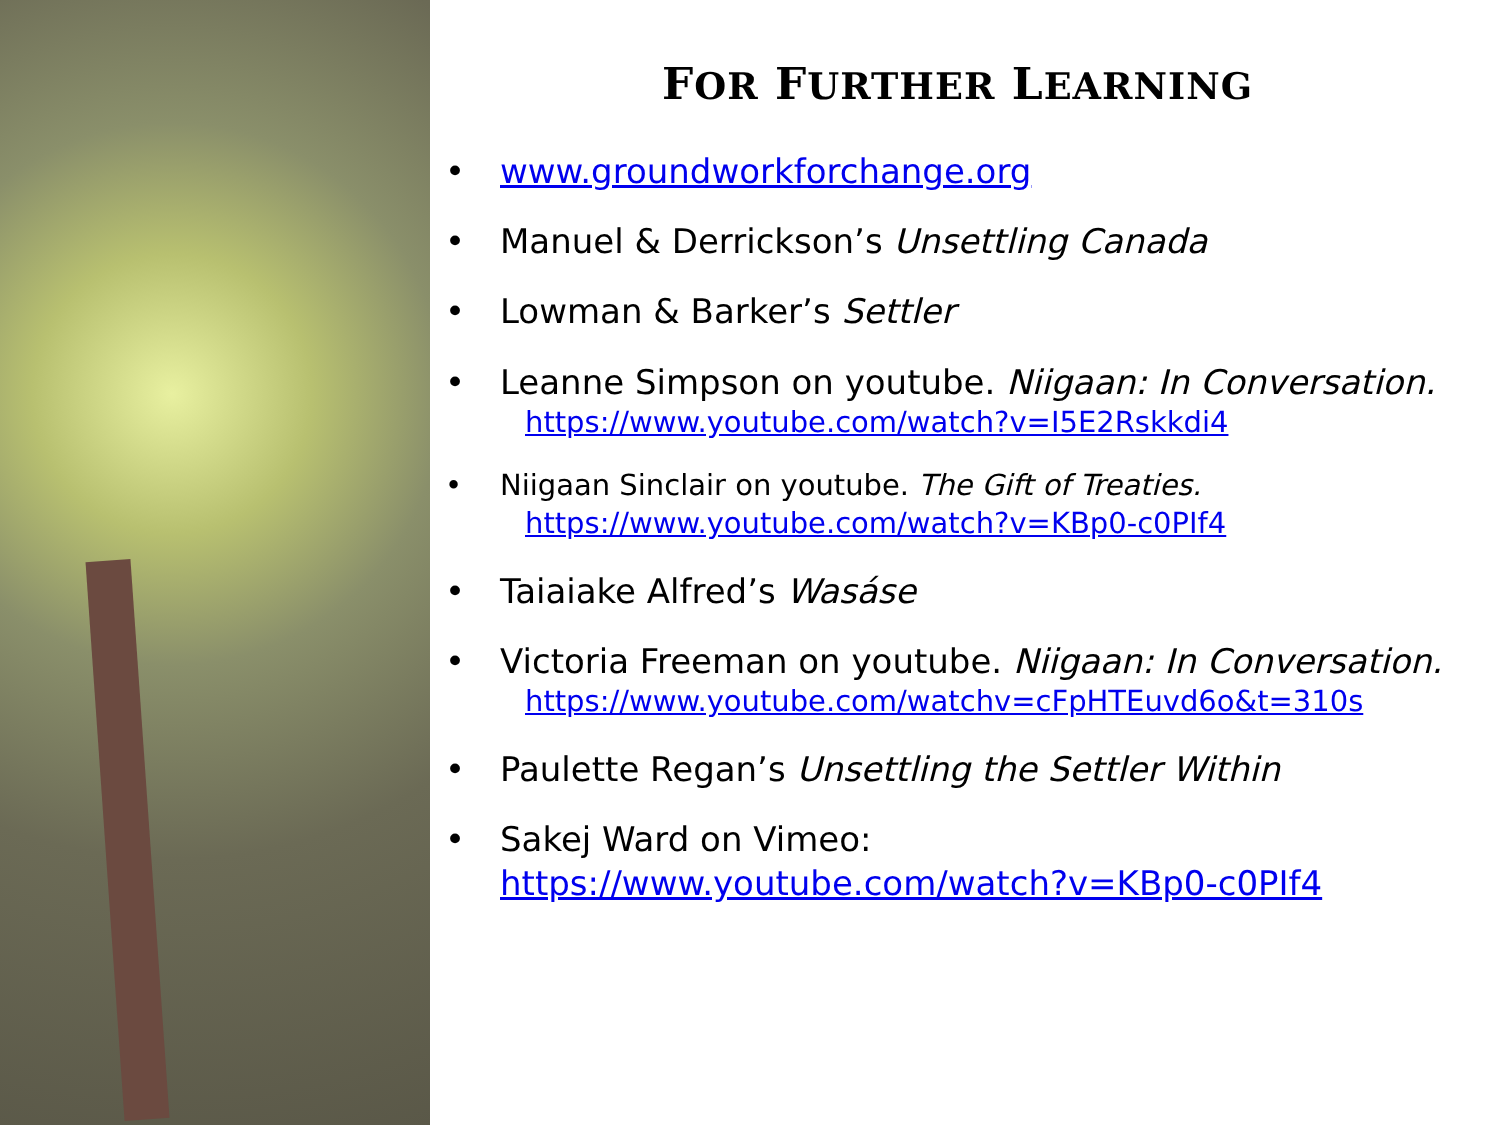FOR FURTHER LEARNING
• www.groundworkforchange.org
• Manuel & Derrickson’s Unsettling Canada
• Lowman & Barker’s Settler
• Leanne Simpson on youtube. Niigaan: In Conversation.
https://www.youtube.com/watch?v=I5E2Rskkdi4
• Niigaan Sinclair on youtube. The Gift of Treaties.
https://www.youtube.com/watch?v=KBp0-c0PIf4
• Taiaiake Alfred’s Wasáse
• Victoria Freeman on youtube. Niigaan: In Conversation.
https://www.youtube.com/watchv=cFpHTEuvd6o&t=310s
• Paulette Regan’s Unsettling the Settler Within
• Sakej Ward on Vimeo:
https://www.youtube.com/watch?v=KBp0-c0PIf4